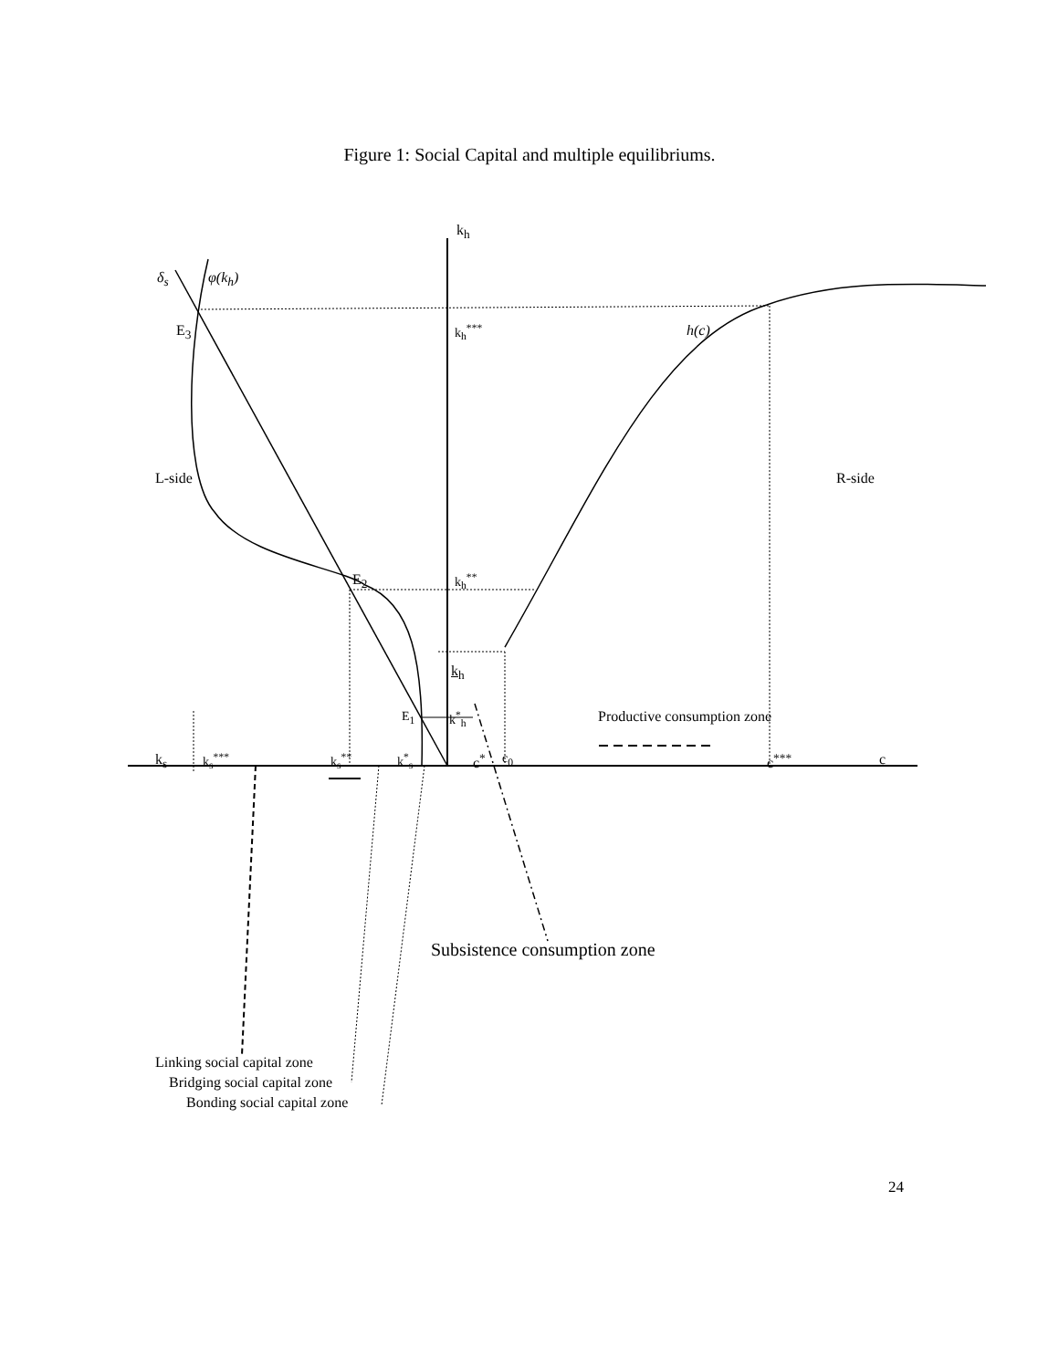Figure 1: Social Capital and multiple equilibriums.
k<sub>h</sub>
δ<sub>s</sub> φ(k<sub>h</sub>)
E<sub>3</sub> k<sub>h</sub><sup>***</sup> h(c)
L-side R-side
E<sub>2</sub> k<sub>h</sub><sup>**</sup>
k<sub>h</sub>
E<sub>1</sub> k<sup>*</sup><sub>h</sub> Productive consumption zone
k<sub>s</sub> k<sub>s</sub><sup>***</sup> k<sub>s</sub><sup>**</sup> k<sup>*</sup><sub>s</sub> c<sup>*</sup> c<sub>0</sub> c<sup>***</sup> c
Subsistence consumption zone
Linking social capital zone
Bridging social capital zone
Bonding social capital zone
24